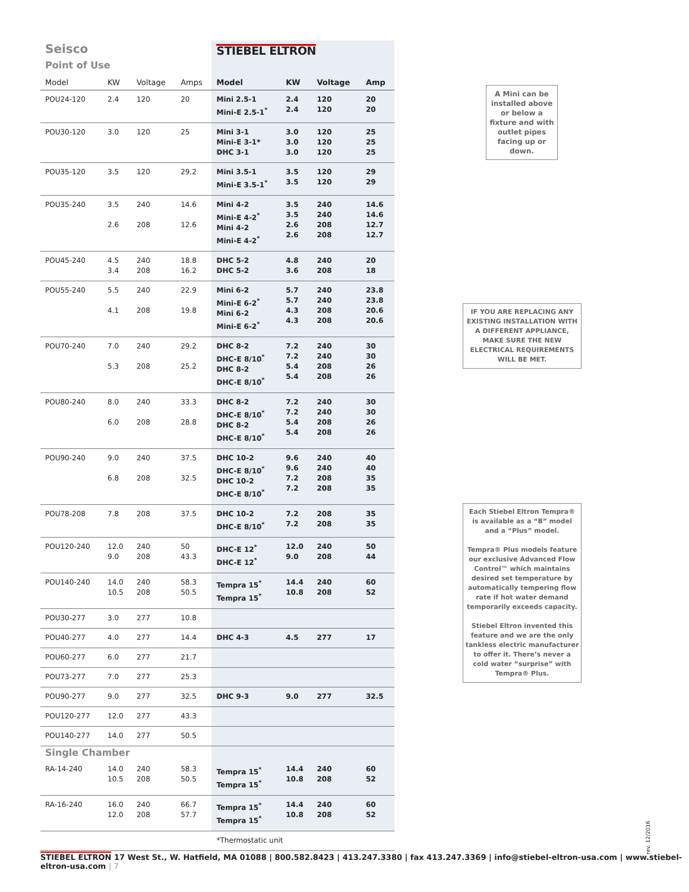| Seisco | | | | STIEBEL ELTRON | | | |
| Point of Use | | | | | | | |
| Model | KW | Voltage | Amps | Model | KW | Voltage | Amp |
| POU24-120 | 2.4 | 120 | 20 | Mini 2.5-1 Mini-E 2.5-1<sup>*</sup> | 2.4 2.4 | 120 120 | 20 20 |
| POU30-120 | 3.0 | 120 | 25 | Mini 3-1 Mini-E 3-1* DHC 3-1 | 3.0 3.0 3.0 | 120 120 120 | 25 25 25 |
| POU35-120 | 3.5 | 120 | 29.2 | Mini 3.5-1 Mini-E 3.5-1<sup>*</sup> | 3.5 3.5 | 120 120 | 29 29 |
| POU35-240 | 3.5 2.6 | 240 208 | 14.6 12.6 | Mini 4-2 Mini-E 4-2<sup>*</sup> Mini 4-2 Mini-E 4-2<sup>*</sup> | 3.5 3.5 2.6 2.6 | 240 240 208 208 | 14.6 14.6 12.7 12.7 |
| POU45-240 | 4.5 3.4 | 240 208 | 18.8 16.2 | DHC 5-2 DHC 5-2 | 4.8 3.6 | 240 208 | 20 18 |
| POU55-240 | 5.5 4.1 | 240 208 | 22.9 19.8 | Mini 6-2 Mini-E 6-2<sup>*</sup> Mini 6-2 Mini-E 6-2<sup>*</sup> | 5.7 5.7 4.3 4.3 | 240 240 208 208 | 23.8 23.8 20.6 20.6 |
| POU70-240 | 7.0 5.3 | 240 208 | 29.2 25.2 | DHC 8-2 DHC-E 8/10<sup>*</sup> DHC 8-2 DHC-E 8/10<sup>*</sup> | 7.2 7.2 5.4 5.4 | 240 240 208 208 | 30 30 26 26 |
| POU80-240 | 8.0 6.0 | 240 208 | 33.3 28.8 | DHC 8-2 DHC-E 8/10<sup>*</sup> DHC 8-2 DHC-E 8/10<sup>*</sup> | 7.2 7.2 5.4 5.4 | 240 240 208 208 | 30 30 26 26 |
| POU90-240 | 9.0 6.8 | 240 208 | 37.5 32.5 | DHC 10-2 DHC-E 8/10<sup>*</sup> DHC 10-2 DHC-E 8/10<sup>*</sup> | 9.6 9.6 7.2 7.2 | 240 240 208 208 | 40 40 35 35 |
| POU78-208 | 7.8 | 208 | 37.5 | DHC 10-2 DHC-E 8/10<sup>*</sup> | 7.2 7.2 | 208 208 | 35 35 |
| POU120-240 | 12.0 9.0 | 240 208 | 50 43.3 | DHC-E 12<sup>*</sup> DHC-E 12<sup>*</sup> | 12.0 9.0 | 240 208 | 50 44 |
| POU140-240 | 14.0 10.5 | 240 208 | 58.3 50.5 | Tempra 15<sup>*</sup> Tempra 15<sup>*</sup> | 14.4 10.8 | 240 208 | 60 52 |
| POU30-277 | 3.0 | 277 | 10.8 | | | | |
| POU40-277 | 4.0 | 277 | 14.4 | DHC 4-3 | 4.5 | 277 | 17 |
| POU60-277 | 6.0 | 277 | 21.7 | | | | |
| POU73-277 | 7.0 | 277 | 25.3 | | | | |
| POU90-277 | 9.0 | 277 | 32.5 | DHC 9-3 | 9.0 | 277 | 32.5 |
| POU120-277 | 12.0 | 277 | 43.3 | | | | |
| POU140-277 | 14.0 | 277 | 50.5 | | | | |
| Single Chamber | | | | | | | |
| RA-14-240 | 14.0 10.5 | 240 208 | 58.3 50.5 | Tempra 15<sup>*</sup> Tempra 15<sup>*</sup> | 14.4 10.8 | 240 208 | 60 52 |
| RA-16-240 | 16.0 12.0 | 240 208 | 66.7 57.7 | Tempra 15<sup>*</sup> Tempra 15<sup>*</sup> | 14.4 10.8 | 240 208 | 60 52 |
| | | | | *Thermostatic unit | | | |
A Mini can be installed above or below a fixture and with outlet pipes facing up or down.
IF YOU ARE REPLACING ANY EXISTING INSTALLATION WITH A DIFFERENT APPLIANCE, MAKE SURE THE NEW ELECTRICAL REQUIREMENTS WILL BE MET.
Each Stiebel Eltron Tempra® is available as a “B” model and a “Plus” model.
Tempra® Plus models feature our exclusive Advanced Flow Control™ which maintains desired set temperature by automatically tempering flow rate if hot water demand temporarily exceeds capacity.
Stiebel Eltron invented this feature and we are the only tankless electric manufacturer to offer it. There’s never a cold water “surprise” with Tempra® Plus.
rev. 12/2016
STIEBEL ELTRON 17 West St., W. Hatfield, MA 01088 | 800.582.8423 | 413.247.3380 | fax 413.247.3369 | info@stiebel-eltron-usa.com | www.stiebel-eltron-usa.com | 7